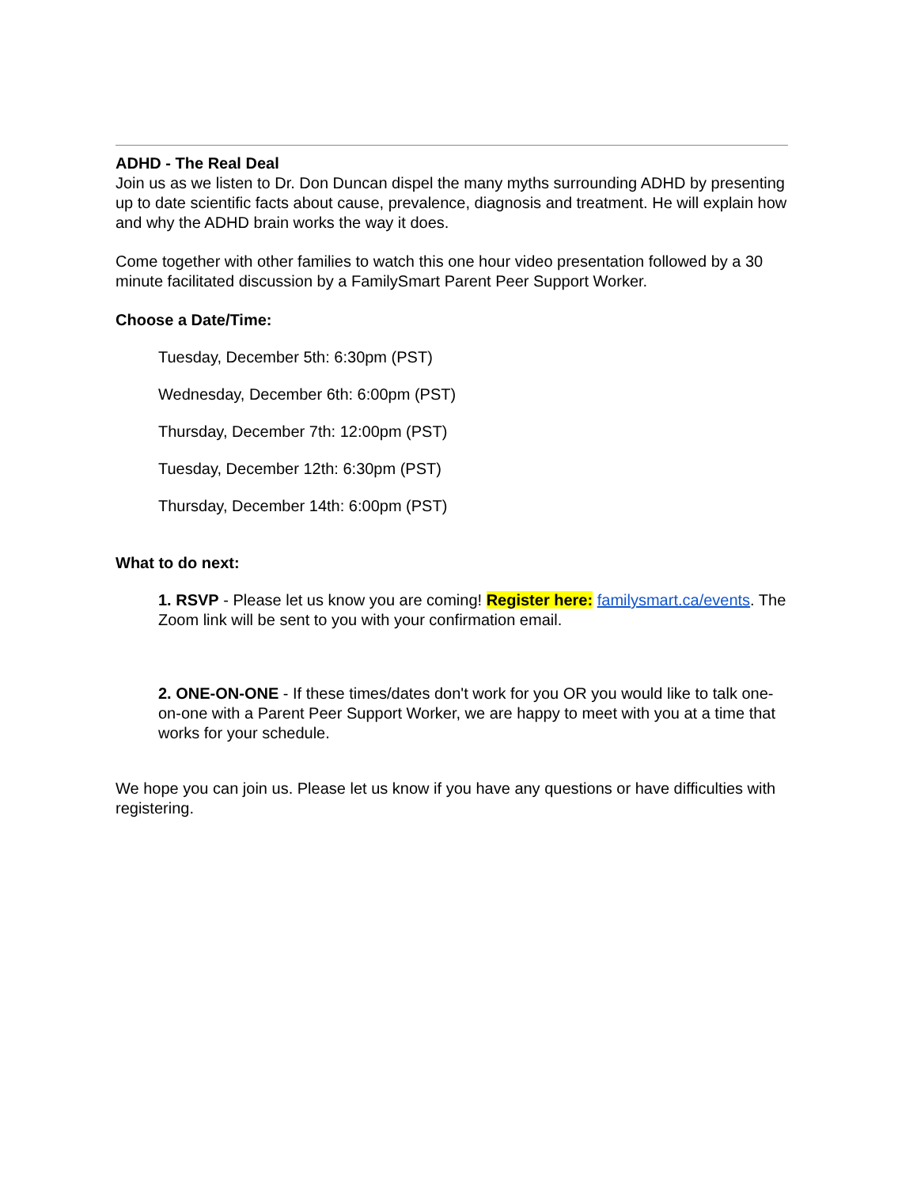ADHD - The Real Deal
Join us as we listen to Dr. Don Duncan dispel the many myths surrounding ADHD by presenting up to date scientific facts about cause, prevalence, diagnosis and treatment. He will explain how and why the ADHD brain works the way it does.
Come together with other families to watch this one hour video presentation followed by a 30 minute facilitated discussion by a FamilySmart Parent Peer Support Worker.
Choose a Date/Time:
Tuesday, December 5th: 6:30pm (PST)
Wednesday, December 6th: 6:00pm (PST)
Thursday, December 7th: 12:00pm (PST)
Tuesday, December 12th: 6:30pm (PST)
Thursday, December 14th: 6:00pm (PST)
What to do next:
1. RSVP - Please let us know you are coming! Register here: familysmart.ca/events. The Zoom link will be sent to you with your confirmation email.
2. ONE-ON-ONE - If these times/dates don't work for you OR you would like to talk one-on-one with a Parent Peer Support Worker, we are happy to meet with you at a time that works for your schedule.
We hope you can join us. Please let us know if you have any questions or have difficulties with registering.